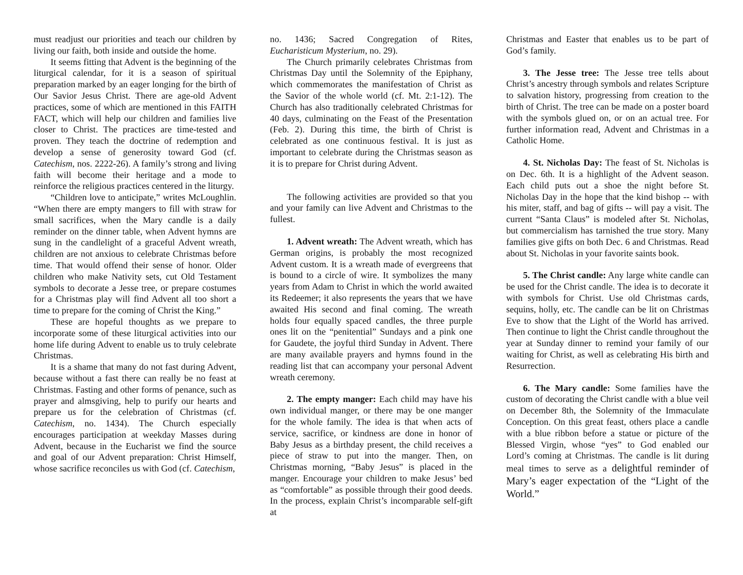must readjust our priorities and teach our children by living our faith, both inside and outside the home.
It seems fitting that Advent is the beginning of the liturgical calendar, for it is a season of spiritual preparation marked by an eager longing for the birth of Our Savior Jesus Christ. There are age-old Advent practices, some of which are mentioned in this FAITH FACT, which will help our children and families live closer to Christ. The practices are time-tested and proven. They teach the doctrine of redemption and develop a sense of generosity toward God (cf. Catechism, nos. 2222-26). A family’s strong and living faith will become their heritage and a mode to reinforce the religious practices centered in the liturgy.
“Children love to anticipate,” writes McLoughlin. “When there are empty mangers to fill with straw for small sacrifices, when the Mary candle is a daily reminder on the dinner table, when Advent hymns are sung in the candlelight of a graceful Advent wreath, children are not anxious to celebrate Christmas before time. That would offend their sense of honor. Older children who make Nativity sets, cut Old Testament symbols to decorate a Jesse tree, or prepare costumes for a Christmas play will find Advent all too short a time to prepare for the coming of Christ the King.”
These are hopeful thoughts as we prepare to incorporate some of these liturgical activities into our home life during Advent to enable us to truly celebrate Christmas.
It is a shame that many do not fast during Advent, because without a fast there can really be no feast at Christmas. Fasting and other forms of penance, such as prayer and almsgiving, help to purify our hearts and prepare us for the celebration of Christmas (cf. Catechism, no. 1434). The Church especially encourages participation at weekday Masses during Advent, because in the Eucharist we find the source and goal of our Advent preparation: Christ Himself, whose sacrifice reconciles us with God (cf. Catechism,
no. 1436; Sacred Congregation of Rites, Eucharisticum Mysterium, no. 29).
The Church primarily celebrates Christmas from Christmas Day until the Solemnity of the Epiphany, which commemorates the manifestation of Christ as the Savior of the whole world (cf. Mt. 2:1-12). The Church has also traditionally celebrated Christmas for 40 days, culminating on the Feast of the Presentation (Feb. 2). During this time, the birth of Christ is celebrated as one continuous festival. It is just as important to celebrate during the Christmas season as it is to prepare for Christ during Advent.
The following activities are provided so that you and your family can live Advent and Christmas to the fullest.
1. Advent wreath: The Advent wreath, which has German origins, is probably the most recognized Advent custom. It is a wreath made of evergreens that is bound to a circle of wire. It symbolizes the many years from Adam to Christ in which the world awaited its Redeemer; it also represents the years that we have awaited His second and final coming. The wreath holds four equally spaced candles, the three purple ones lit on the “penitential” Sundays and a pink one for Gaudete, the joyful third Sunday in Advent. There are many available prayers and hymns found in the reading list that can accompany your personal Advent wreath ceremony.
2. The empty manger: Each child may have his own individual manger, or there may be one manger for the whole family. The idea is that when acts of service, sacrifice, or kindness are done in honor of Baby Jesus as a birthday present, the child receives a piece of straw to put into the manger. Then, on Christmas morning, “Baby Jesus” is placed in the manger. Encourage your children to make Jesus’ bed as “comfortable” as possible through their good deeds. In the process, explain Christ’s incomparable self-gift at
Christmas and Easter that enables us to be part of God’s family.
3. The Jesse tree: The Jesse tree tells about Christ’s ancestry through symbols and relates Scripture to salvation history, progressing from creation to the birth of Christ. The tree can be made on a poster board with the symbols glued on, or on an actual tree. For further information read, Advent and Christmas in a Catholic Home.
4. St. Nicholas Day: The feast of St. Nicholas is on Dec. 6th. It is a highlight of the Advent season. Each child puts out a shoe the night before St. Nicholas Day in the hope that the kind bishop -- with his miter, staff, and bag of gifts -- will pay a visit. The current “Santa Claus” is modeled after St. Nicholas, but commercialism has tarnished the true story. Many families give gifts on both Dec. 6 and Christmas. Read about St. Nicholas in your favorite saints book.
5. The Christ candle: Any large white candle can be used for the Christ candle. The idea is to decorate it with symbols for Christ. Use old Christmas cards, sequins, holly, etc. The candle can be lit on Christmas Eve to show that the Light of the World has arrived. Then continue to light the Christ candle throughout the year at Sunday dinner to remind your family of our waiting for Christ, as well as celebrating His birth and Resurrection.
6. The Mary candle: Some families have the custom of decorating the Christ candle with a blue veil on December 8th, the Solemnity of the Immaculate Conception. On this great feast, others place a candle with a blue ribbon before a statue or picture of the Blessed Virgin, whose “yes” to God enabled our Lord’s coming at Christmas. The candle is lit during meal times to serve as a delightful reminder of Mary’s eager expectation of the “Light of the World.”